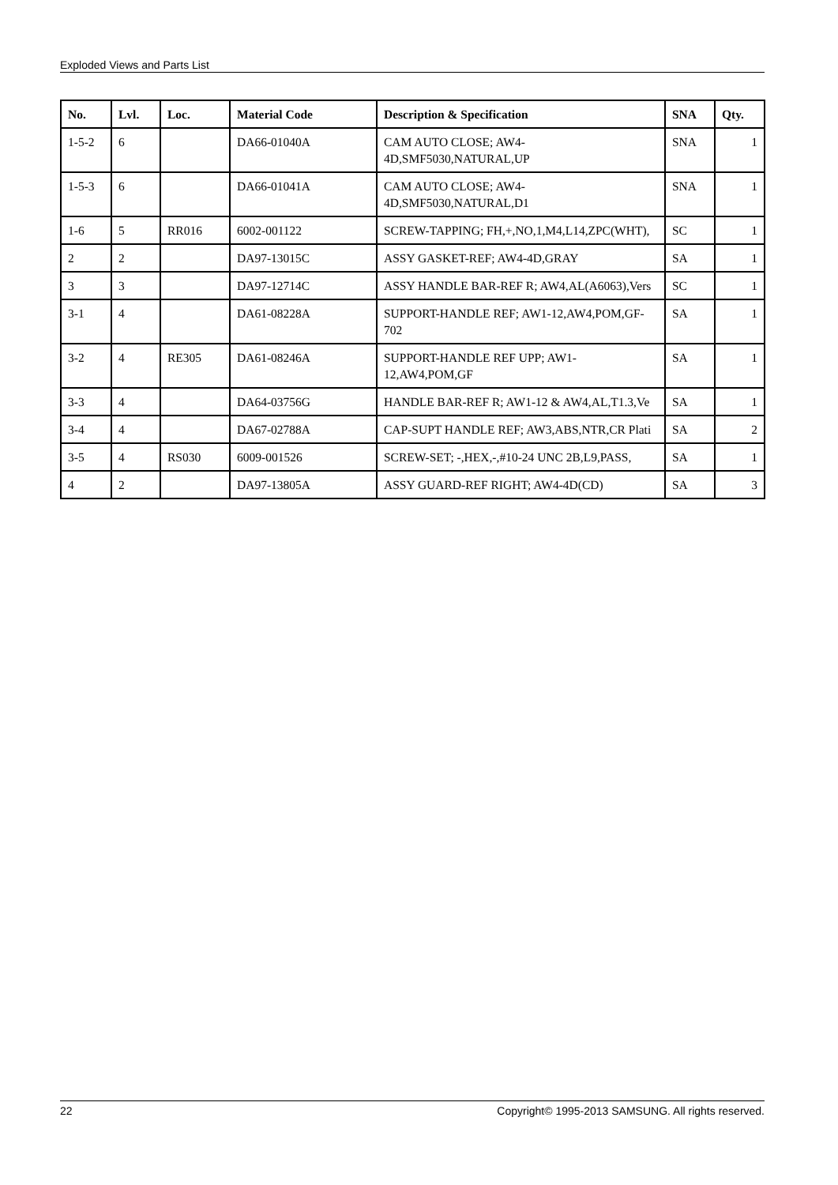Exploded Views and Parts List
| No. | Lvl. | Loc. | Material Code | Description & Specification | SNA | Qty. |
| --- | --- | --- | --- | --- | --- | --- |
| 1-5-2 | 6 | | DA66-01040A | CAM AUTO CLOSE; AW4-4D,SMF5030,NATURAL,UP | SNA | 1 |
| 1-5-3 | 6 | | DA66-01041A | CAM AUTO CLOSE; AW4-4D,SMF5030,NATURAL,D1 | SNA | 1 |
| 1-6 | 5 | RR016 | 6002-001122 | SCREW-TAPPING; FH,+,NO,1,M4,L14,ZPC(WHT), | SC | 1 |
| 2 | 2 | | DA97-13015C | ASSY GASKET-REF; AW4-4D,GRAY | SA | 1 |
| 3 | 3 | | DA97-12714C | ASSY HANDLE BAR-REF R; AW4,AL(A6063),Vers | SC | 1 |
| 3-1 | 4 | | DA61-08228A | SUPPORT-HANDLE REF; AW1-12,AW4,POM,GF-702 | SA | 1 |
| 3-2 | 4 | RE305 | DA61-08246A | SUPPORT-HANDLE REF UPP; AW1-12,AW4,POM,GF | SA | 1 |
| 3-3 | 4 | | DA64-03756G | HANDLE BAR-REF R; AW1-12 & AW4,AL,T1.3,Ve | SA | 1 |
| 3-4 | 4 | | DA67-02788A | CAP-SUPT HANDLE REF; AW3,ABS,NTR,CR Plati | SA | 2 |
| 3-5 | 4 | RS030 | 6009-001526 | SCREW-SET; -,HEX,-,#10-24 UNC 2B,L9,PASS, | SA | 1 |
| 4 | 2 | | DA97-13805A | ASSY GUARD-REF RIGHT; AW4-4D(CD) | SA | 3 |
22 Copyright© 1995-2013 SAMSUNG. All rights reserved.